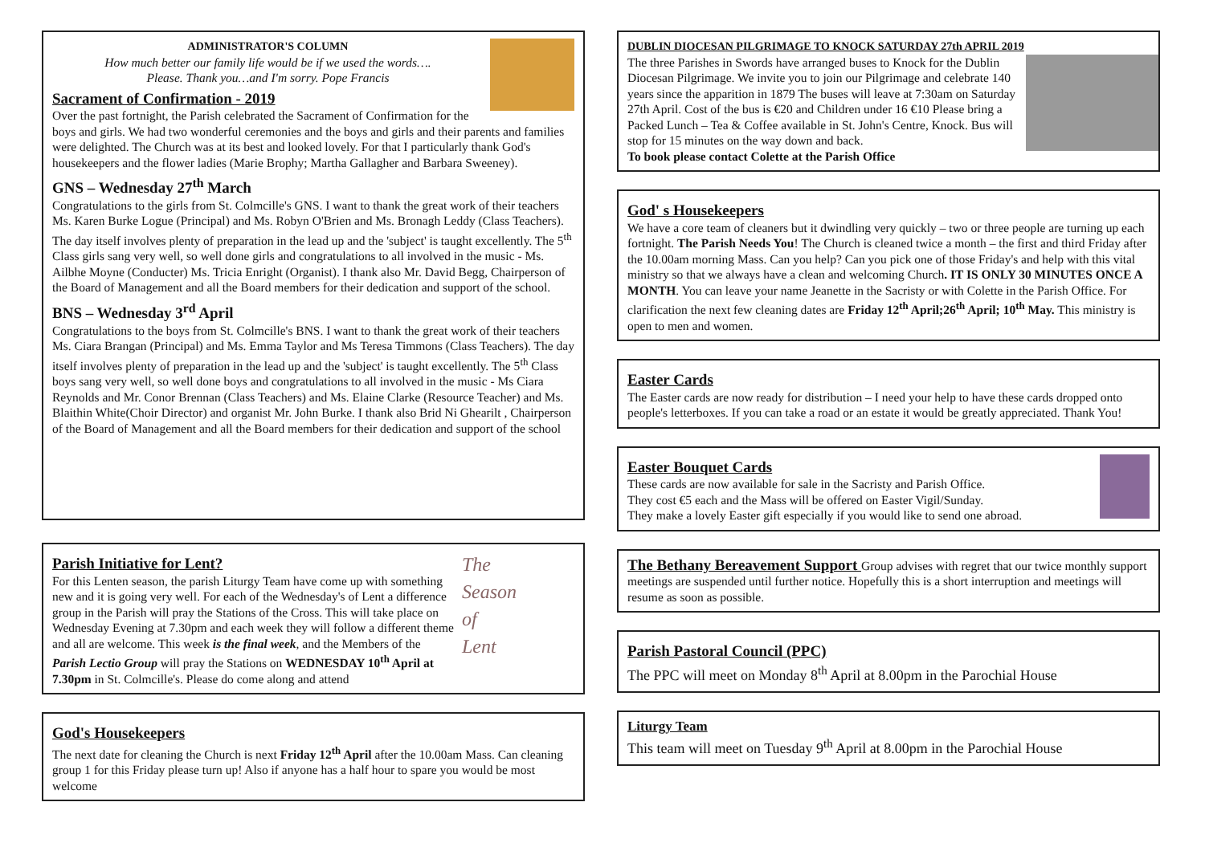ADMINISTRATOR'S COLUMN
How much better our family life would be if we used the words….
Please. Thank you…and I'm sorry. Pope Francis
Sacrament of Confirmation - 2019
Over the past fortnight, the Parish celebrated the Sacrament of Confirmation for the boys and girls. We had two wonderful ceremonies and the boys and girls and their parents and families were delighted. The Church was at its best and looked lovely. For that I particularly thank God's housekeepers and the flower ladies (Marie Brophy; Martha Gallagher and Barbara Sweeney).
GNS – Wednesday 27<sup>th</sup> March
Congratulations to the girls from St. Colmcille's GNS. I want to thank the great work of their teachers Ms. Karen Burke Logue (Principal) and Ms. Robyn O'Brien and Ms. Bronagh Leddy (Class Teachers). The day itself involves plenty of preparation in the lead up and the 'subject' is taught excellently. The 5<sup>th</sup> Class girls sang very well, so well done girls and congratulations to all involved in the music - Ms. Ailbhe Moyne (Conducter) Ms. Tricia Enright (Organist). I thank also Mr. David Begg, Chairperson of the Board of Management and all the Board members for their dedication and support of the school.
BNS – Wednesday 3<sup>rd</sup> April
Congratulations to the boys from St. Colmcille's BNS. I want to thank the great work of their teachers Ms. Ciara Brangan (Principal) and Ms. Emma Taylor and Ms Teresa Timmons (Class Teachers). The day itself involves plenty of preparation in the lead up and the 'subject' is taught excellently. The 5<sup>th</sup> Class boys sang very well, so well done boys and congratulations to all involved in the music - Ms Ciara Reynolds and Mr. Conor Brennan (Class Teachers) and Ms. Elaine Clarke (Resource Teacher) and Ms. Blaithin White(Choir Director) and organist Mr. John Burke. I thank also Brid Ni Ghearilt , Chairperson of the Board of Management and all the Board members for their dedication and support of the school
The
Season
of
Lent
Parish Initiative for Lent?
For this Lenten season, the parish Liturgy Team have come up with something new and it is going very well. For each of the Wednesday's of Lent a difference group in the Parish will pray the Stations of the Cross. This will take place on Wednesday Evening at 7.30pm and each week they will follow a different theme and all are welcome. This week is the final week, and the Members of the Parish Lectio Group will pray the Stations on WEDNESDAY 10<sup>th</sup> April at 7.30pm in St. Colmcille's. Please do come along and attend
God's Housekeepers
The next date for cleaning the Church is next Friday 12<sup>th</sup> April after the 10.00am Mass. Can cleaning group 1 for this Friday please turn up! Also if anyone has a half hour to spare you would be most welcome
DUBLIN DIOCESAN PILGRIMAGE TO KNOCK SATURDAY 27th APRIL 2019
The three Parishes in Swords have arranged buses to Knock for the Dublin Diocesan Pilgrimage. We invite you to join our Pilgrimage and celebrate 140 years since the apparition in 1879 The buses will leave at 7:30am on Saturday 27th April. Cost of the bus is €20 and Children under 16 €10 Please bring a Packed Lunch – Tea & Coffee available in St. John's Centre, Knock. Bus will stop for 15 minutes on the way down and back.
To book please contact Colette at the Parish Office
God' s Housekeepers
We have a core team of cleaners but it dwindling very quickly – two or three people are turning up each fortnight. The Parish Needs You! The Church is cleaned twice a month – the first and third Friday after the 10.00am morning Mass. Can you help? Can you pick one of those Friday's and help with this vital ministry so that we always have a clean and welcoming Church. IT IS ONLY 30 MINUTES ONCE A MONTH. You can leave your name Jeanette in the Sacristy or with Colette in the Parish Office. For clarification the next few cleaning dates are Friday 12<sup>th</sup> April;26<sup>th</sup> April; 10<sup>th</sup> May. This ministry is open to men and women.
Easter Cards
The Easter cards are now ready for distribution – I need your help to have these cards dropped onto people's letterboxes. If you can take a road or an estate it would be greatly appreciated. Thank You!
Easter Bouquet Cards
These cards are now available for sale in the Sacristy and Parish Office.
They cost €5 each and the Mass will be offered on Easter Vigil/Sunday.
They make a lovely Easter gift especially if you would like to send one abroad.
The Bethany Bereavement Support Group advises with regret that our twice monthly support meetings are suspended until further notice. Hopefully this is a short interruption and meetings will resume as soon as possible.
Parish Pastoral Council (PPC)
The PPC will meet on Monday 8<sup>th</sup> April at 8.00pm in the Parochial House
Liturgy Team
This team will meet on Tuesday 9<sup>th</sup> April at 8.00pm in the Parochial House